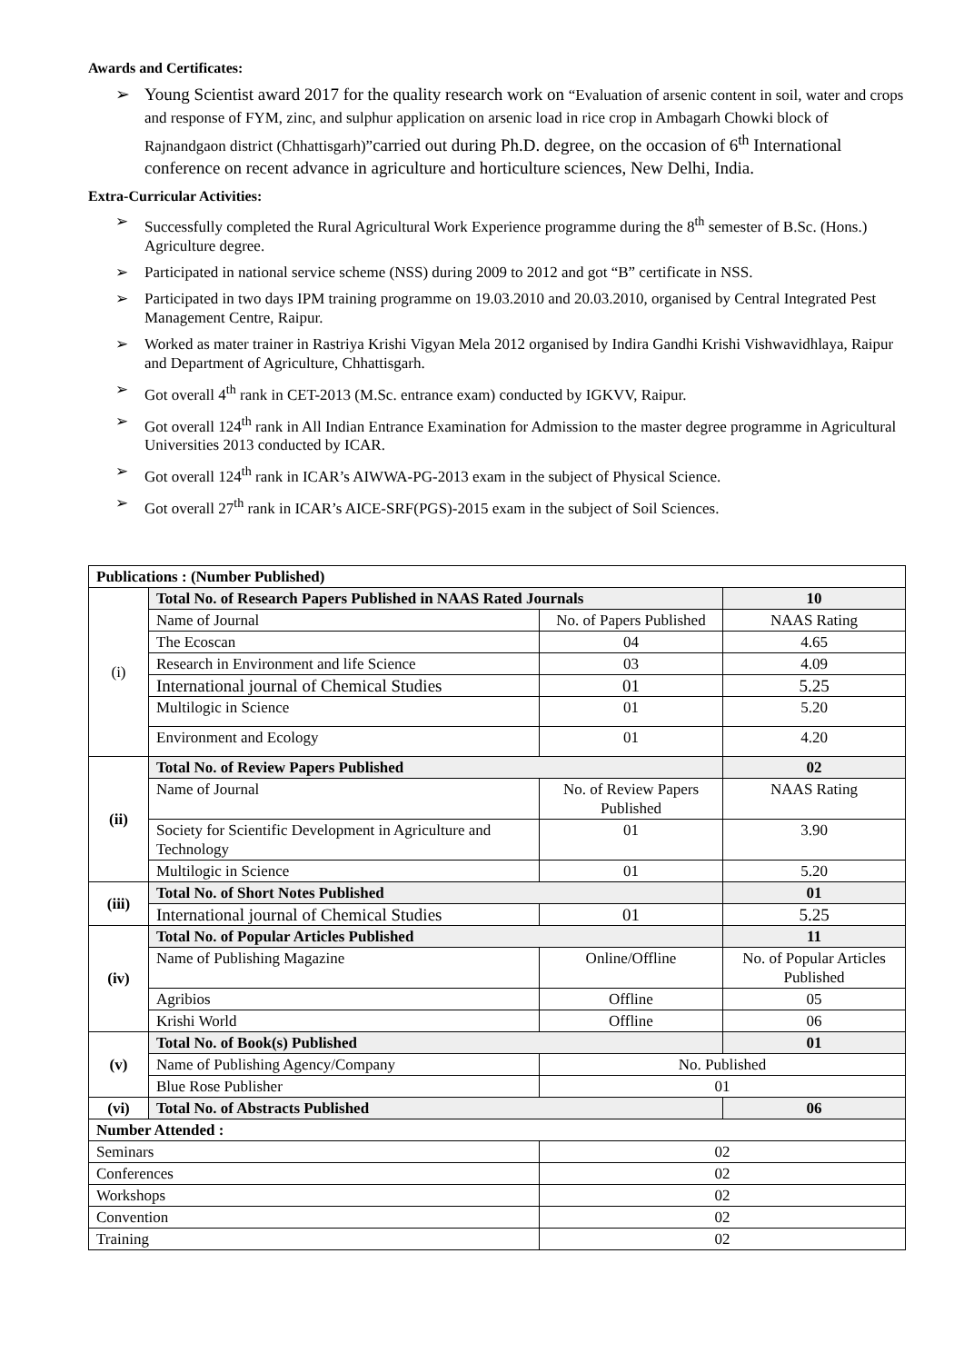Awards and Certificates:
➢ Young Scientist award 2017 for the quality research work on “Evaluation of arsenic content in soil, water and crops and response of FYM, zinc, and sulphur application on arsenic load in rice crop in Ambagarh Chowki block of Rajnandgaon district (Chhattisgarh)”carried out during Ph.D. degree, on the occasion of 6<sup>th</sup> International conference on recent advance in agriculture and horticulture sciences, New Delhi, India.
Extra-Curricular Activities:
➢ Successfully completed the Rural Agricultural Work Experience programme during the 8<sup>th</sup> semester of B.Sc. (Hons.) Agriculture degree.
➢ Participated in national service scheme (NSS) during 2009 to 2012 and got “B” certificate in NSS.
➢ Participated in two days IPM training programme on 19.03.2010 and 20.03.2010, organised by Central Integrated Pest Management Centre, Raipur.
➢ Worked as mater trainer in Rastriya Krishi Vigyan Mela 2012 organised by Indira Gandhi Krishi Vishwavidhlaya, Raipur and Department of Agriculture, Chhattisgarh.
➢ Got overall 4<sup>th</sup> rank in CET-2013 (M.Sc. entrance exam) conducted by IGKVV, Raipur.
➢ Got overall 124<sup>th</sup> rank in All Indian Entrance Examination for Admission to the master degree programme in Agricultural Universities 2013 conducted by ICAR.
➢ Got overall 124<sup>th</sup> rank in ICAR’s AIWWA-PG-2013 exam in the subject of Physical Science.
➢ Got overall 27<sup>th</sup> rank in ICAR’s AICE-SRF(PGS)-2015 exam in the subject of Soil Sciences.
| Publications : (Number Published) | | | |
| (i) | Total No. of Research Papers Published in NAAS Rated Journals | | 10 |
| | Name of Journal | No. of Papers Published | NAAS Rating |
| | The Ecoscan | 04 | 4.65 |
| | Research in Environment and life Science | 03 | 4.09 |
| | International journal of Chemical Studies | 01 | 5.25 |
| | Multilogic in Science | 01 | 5.20 |
| | Environment and Ecology | 01 | 4.20 |
| (ii) | Total No. of Review Papers Published | | 02 |
| | Name of Journal | No. of Review Papers Published | NAAS Rating |
| | Society for Scientific Development in Agriculture and Technology | 01 | 3.90 |
| | Multilogic in Science | 01 | 5.20 |
| (iii) | Total No. of Short Notes Published | | 01 |
| | International journal of Chemical Studies | 01 | 5.25 |
| (iv) | Total No. of Popular Articles Published | | 11 |
| | Name of Publishing Magazine | Online/Offline | No. of Popular Articles Published |
| | Agribios | Offline | 05 |
| | Krishi World | Offline | 06 |
| (v) | Total No. of Book(s) Published | | 01 |
| | Name of Publishing Agency/Company | No. Published | |
| | Blue Rose Publisher | 01 | |
| (vi) | Total No. of Abstracts Published | | 06 |
| Number Attended : | | | |
| Seminars | | 02 | |
| Conferences | | 02 | |
| Workshops | | 02 | |
| Convention | | 02 | |
| Training | | 02 | |